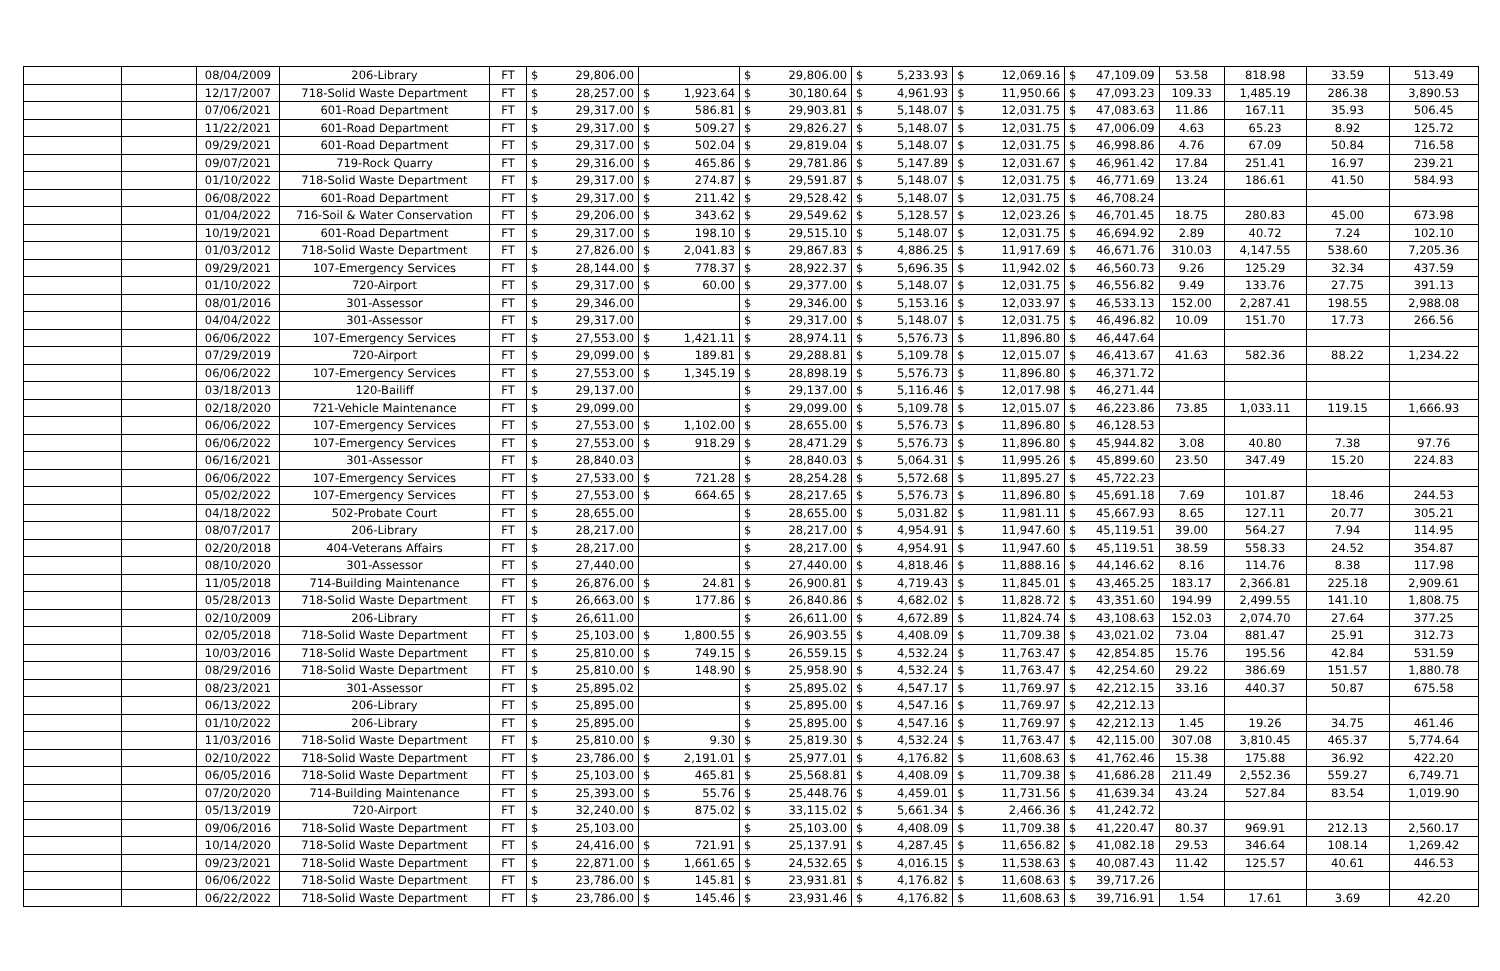| | | 08/04/2009 | 206-Library | FT | $ | 29,806.00 | | | $ | 29,806.00 | $ | 5,233.93 | $ | 12,069.16 | $ | 47,109.09 | 53.58 | 818.98 | 33.59 | 513.49 |
| | | 12/17/2007 | 718-Solid Waste Department | FT | $ | 28,257.00 | $ | 1,923.64 | $ | 30,180.64 | $ | 4,961.93 | $ | 11,950.66 | $ | 47,093.23 | 109.33 | 1,485.19 | 286.38 | 3,890.53 |
| | | 07/06/2021 | 601-Road Department | FT | $ | 29,317.00 | $ | 586.81 | $ | 29,903.81 | $ | 5,148.07 | $ | 12,031.75 | $ | 47,083.63 | 11.86 | 167.11 | 35.93 | 506.45 |
| | | 11/22/2021 | 601-Road Department | FT | $ | 29,317.00 | $ | 509.27 | $ | 29,826.27 | $ | 5,148.07 | $ | 12,031.75 | $ | 47,006.09 | 4.63 | 65.23 | 8.92 | 125.72 |
| | | 09/29/2021 | 601-Road Department | FT | $ | 29,317.00 | $ | 502.04 | $ | 29,819.04 | $ | 5,148.07 | $ | 12,031.75 | $ | 46,998.86 | 4.76 | 67.09 | 50.84 | 716.58 |
| | | 09/07/2021 | 719-Rock Quarry | FT | $ | 29,316.00 | $ | 465.86 | $ | 29,781.86 | $ | 5,147.89 | $ | 12,031.67 | $ | 46,961.42 | 17.84 | 251.41 | 16.97 | 239.21 |
| | | 01/10/2022 | 718-Solid Waste Department | FT | $ | 29,317.00 | $ | 274.87 | $ | 29,591.87 | $ | 5,148.07 | $ | 12,031.75 | $ | 46,771.69 | 13.24 | 186.61 | 41.50 | 584.93 |
| | | 06/08/2022 | 601-Road Department | FT | $ | 29,317.00 | $ | 211.42 | $ | 29,528.42 | $ | 5,148.07 | $ | 12,031.75 | $ | 46,708.24 | | | | |
| | | 01/04/2022 | 716-Soil & Water Conservation | FT | $ | 29,206.00 | $ | 343.62 | $ | 29,549.62 | $ | 5,128.57 | $ | 12,023.26 | $ | 46,701.45 | 18.75 | 280.83 | 45.00 | 673.98 |
| | | 10/19/2021 | 601-Road Department | FT | $ | 29,317.00 | $ | 198.10 | $ | 29,515.10 | $ | 5,148.07 | $ | 12,031.75 | $ | 46,694.92 | 2.89 | 40.72 | 7.24 | 102.10 |
| | | 01/03/2012 | 718-Solid Waste Department | FT | $ | 27,826.00 | $ | 2,041.83 | $ | 29,867.83 | $ | 4,886.25 | $ | 11,917.69 | $ | 46,671.76 | 310.03 | 4,147.55 | 538.60 | 7,205.36 |
| | | 09/29/2021 | 107-Emergency Services | FT | $ | 28,144.00 | $ | 778.37 | $ | 28,922.37 | $ | 5,696.35 | $ | 11,942.02 | $ | 46,560.73 | 9.26 | 125.29 | 32.34 | 437.59 |
| | | 01/10/2022 | 720-Airport | FT | $ | 29,317.00 | $ | 60.00 | $ | 29,377.00 | $ | 5,148.07 | $ | 12,031.75 | $ | 46,556.82 | 9.49 | 133.76 | 27.75 | 391.13 |
| | | 08/01/2016 | 301-Assessor | FT | $ | 29,346.00 | | | $ | 29,346.00 | $ | 5,153.16 | $ | 12,033.97 | $ | 46,533.13 | 152.00 | 2,287.41 | 198.55 | 2,988.08 |
| | | 04/04/2022 | 301-Assessor | FT | $ | 29,317.00 | | | $ | 29,317.00 | $ | 5,148.07 | $ | 12,031.75 | $ | 46,496.82 | 10.09 | 151.70 | 17.73 | 266.56 |
| | | 06/06/2022 | 107-Emergency Services | FT | $ | 27,553.00 | $ | 1,421.11 | $ | 28,974.11 | $ | 5,576.73 | $ | 11,896.80 | $ | 46,447.64 | | | | |
| | | 07/29/2019 | 720-Airport | FT | $ | 29,099.00 | $ | 189.81 | $ | 29,288.81 | $ | 5,109.78 | $ | 12,015.07 | $ | 46,413.67 | 41.63 | 582.36 | 88.22 | 1,234.22 |
| | | 06/06/2022 | 107-Emergency Services | FT | $ | 27,553.00 | $ | 1,345.19 | $ | 28,898.19 | $ | 5,576.73 | $ | 11,896.80 | $ | 46,371.72 | | | | |
| | | 03/18/2013 | 120-Bailiff | FT | $ | 29,137.00 | | | $ | 29,137.00 | $ | 5,116.46 | $ | 12,017.98 | $ | 46,271.44 | | | | |
| | | 02/18/2020 | 721-Vehicle Maintenance | FT | $ | 29,099.00 | | | $ | 29,099.00 | $ | 5,109.78 | $ | 12,015.07 | $ | 46,223.86 | 73.85 | 1,033.11 | 119.15 | 1,666.93 |
| | | 06/06/2022 | 107-Emergency Services | FT | $ | 27,553.00 | $ | 1,102.00 | $ | 28,655.00 | $ | 5,576.73 | $ | 11,896.80 | $ | 46,128.53 | | | | |
| | | 06/06/2022 | 107-Emergency Services | FT | $ | 27,553.00 | $ | 918.29 | $ | 28,471.29 | $ | 5,576.73 | $ | 11,896.80 | $ | 45,944.82 | 3.08 | 40.80 | 7.38 | 97.76 |
| | | 06/16/2021 | 301-Assessor | FT | $ | 28,840.03 | | | $ | 28,840.03 | $ | 5,064.31 | $ | 11,995.26 | $ | 45,899.60 | 23.50 | 347.49 | 15.20 | 224.83 |
| | | 06/06/2022 | 107-Emergency Services | FT | $ | 27,533.00 | $ | 721.28 | $ | 28,254.28 | $ | 5,572.68 | $ | 11,895.27 | $ | 45,722.23 | | | | |
| | | 05/02/2022 | 107-Emergency Services | FT | $ | 27,553.00 | $ | 664.65 | $ | 28,217.65 | $ | 5,576.73 | $ | 11,896.80 | $ | 45,691.18 | 7.69 | 101.87 | 18.46 | 244.53 |
| | | 04/18/2022 | 502-Probate Court | FT | $ | 28,655.00 | | | $ | 28,655.00 | $ | 5,031.82 | $ | 11,981.11 | $ | 45,667.93 | 8.65 | 127.11 | 20.77 | 305.21 |
| | | 08/07/2017 | 206-Library | FT | $ | 28,217.00 | | | $ | 28,217.00 | $ | 4,954.91 | $ | 11,947.60 | $ | 45,119.51 | 39.00 | 564.27 | 7.94 | 114.95 |
| | | 02/20/2018 | 404-Veterans Affairs | FT | $ | 28,217.00 | | | $ | 28,217.00 | $ | 4,954.91 | $ | 11,947.60 | $ | 45,119.51 | 38.59 | 558.33 | 24.52 | 354.87 |
| | | 08/10/2020 | 301-Assessor | FT | $ | 27,440.00 | | | $ | 27,440.00 | $ | 4,818.46 | $ | 11,888.16 | $ | 44,146.62 | 8.16 | 114.76 | 8.38 | 117.98 |
| | | 11/05/2018 | 714-Building Maintenance | FT | $ | 26,876.00 | $ | 24.81 | $ | 26,900.81 | $ | 4,719.43 | $ | 11,845.01 | $ | 43,465.25 | 183.17 | 2,366.81 | 225.18 | 2,909.61 |
| | | 05/28/2013 | 718-Solid Waste Department | FT | $ | 26,663.00 | $ | 177.86 | $ | 26,840.86 | $ | 4,682.02 | $ | 11,828.72 | $ | 43,351.60 | 194.99 | 2,499.55 | 141.10 | 1,808.75 |
| | | 02/10/2009 | 206-Library | FT | $ | 26,611.00 | | | $ | 26,611.00 | $ | 4,672.89 | $ | 11,824.74 | $ | 43,108.63 | 152.03 | 2,074.70 | 27.64 | 377.25 |
| | | 02/05/2018 | 718-Solid Waste Department | FT | $ | 25,103.00 | $ | 1,800.55 | $ | 26,903.55 | $ | 4,408.09 | $ | 11,709.38 | $ | 43,021.02 | 73.04 | 881.47 | 25.91 | 312.73 |
| | | 10/03/2016 | 718-Solid Waste Department | FT | $ | 25,810.00 | $ | 749.15 | $ | 26,559.15 | $ | 4,532.24 | $ | 11,763.47 | $ | 42,854.85 | 15.76 | 195.56 | 42.84 | 531.59 |
| | | 08/29/2016 | 718-Solid Waste Department | FT | $ | 25,810.00 | $ | 148.90 | $ | 25,958.90 | $ | 4,532.24 | $ | 11,763.47 | $ | 42,254.60 | 29.22 | 386.69 | 151.57 | 1,880.78 |
| | | 08/23/2021 | 301-Assessor | FT | $ | 25,895.02 | | | $ | 25,895.02 | $ | 4,547.17 | $ | 11,769.97 | $ | 42,212.15 | 33.16 | 440.37 | 50.87 | 675.58 |
| | | 06/13/2022 | 206-Library | FT | $ | 25,895.00 | | | $ | 25,895.00 | $ | 4,547.16 | $ | 11,769.97 | $ | 42,212.13 | | | | |
| | | 01/10/2022 | 206-Library | FT | $ | 25,895.00 | | | $ | 25,895.00 | $ | 4,547.16 | $ | 11,769.97 | $ | 42,212.13 | 1.45 | 19.26 | 34.75 | 461.46 |
| | | 11/03/2016 | 718-Solid Waste Department | FT | $ | 25,810.00 | $ | 9.30 | $ | 25,819.30 | $ | 4,532.24 | $ | 11,763.47 | $ | 42,115.00 | 307.08 | 3,810.45 | 465.37 | 5,774.64 |
| | | 02/10/2022 | 718-Solid Waste Department | FT | $ | 23,786.00 | $ | 2,191.01 | $ | 25,977.01 | $ | 4,176.82 | $ | 11,608.63 | $ | 41,762.46 | 15.38 | 175.88 | 36.92 | 422.20 |
| | | 06/05/2016 | 718-Solid Waste Department | FT | $ | 25,103.00 | $ | 465.81 | $ | 25,568.81 | $ | 4,408.09 | $ | 11,709.38 | $ | 41,686.28 | 211.49 | 2,552.36 | 559.27 | 6,749.71 |
| | | 07/20/2020 | 714-Building Maintenance | FT | $ | 25,393.00 | $ | 55.76 | $ | 25,448.76 | $ | 4,459.01 | $ | 11,731.56 | $ | 41,639.34 | 43.24 | 527.84 | 83.54 | 1,019.90 |
| | | 05/13/2019 | 720-Airport | FT | $ | 32,240.00 | $ | 875.02 | $ | 33,115.02 | $ | 5,661.34 | $ | 2,466.36 | $ | 41,242.72 | | | | |
| | | 09/06/2016 | 718-Solid Waste Department | FT | $ | 25,103.00 | | | $ | 25,103.00 | $ | 4,408.09 | $ | 11,709.38 | $ | 41,220.47 | 80.37 | 969.91 | 212.13 | 2,560.17 |
| | | 10/14/2020 | 718-Solid Waste Department | FT | $ | 24,416.00 | $ | 721.91 | $ | 25,137.91 | $ | 4,287.45 | $ | 11,656.82 | $ | 41,082.18 | 29.53 | 346.64 | 108.14 | 1,269.42 |
| | | 09/23/2021 | 718-Solid Waste Department | FT | $ | 22,871.00 | $ | 1,661.65 | $ | 24,532.65 | $ | 4,016.15 | $ | 11,538.63 | $ | 40,087.43 | 11.42 | 125.57 | 40.61 | 446.53 |
| | | 06/06/2022 | 718-Solid Waste Department | FT | $ | 23,786.00 | $ | 145.81 | $ | 23,931.81 | $ | 4,176.82 | $ | 11,608.63 | $ | 39,717.26 | | | | |
| | | 06/22/2022 | 718-Solid Waste Department | FT | $ | 23,786.00 | $ | 145.46 | $ | 23,931.46 | $ | 4,176.82 | $ | 11,608.63 | $ | 39,716.91 | 1.54 | 17.61 | 3.69 | 42.20 |